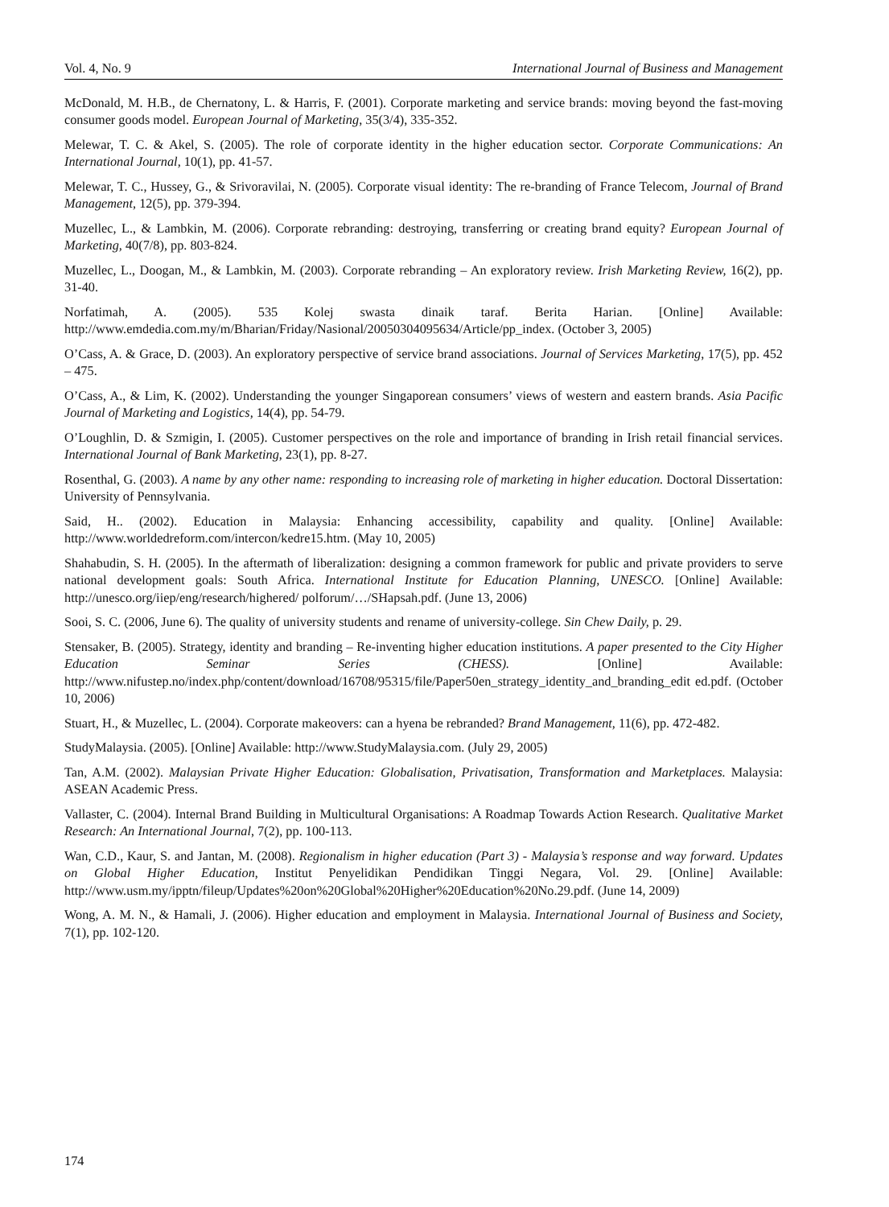Vol. 4, No. 9 International Journal of Business and Management
McDonald, M. H.B., de Chernatony, L. & Harris, F. (2001). Corporate marketing and service brands: moving beyond the fast-moving consumer goods model. European Journal of Marketing, 35(3/4), 335-352.
Melewar, T. C. & Akel, S. (2005). The role of corporate identity in the higher education sector. Corporate Communications: An International Journal, 10(1), pp. 41-57.
Melewar, T. C., Hussey, G., & Srivoravilai, N. (2005). Corporate visual identity: The re-branding of France Telecom, Journal of Brand Management, 12(5), pp. 379-394.
Muzellec, L., & Lambkin, M. (2006). Corporate rebranding: destroying, transferring or creating brand equity? European Journal of Marketing, 40(7/8), pp. 803-824.
Muzellec, L., Doogan, M., & Lambkin, M. (2003). Corporate rebranding – An exploratory review. Irish Marketing Review, 16(2), pp. 31-40.
Norfatimah, A. (2005). 535 Kolej swasta dinaik taraf. Berita Harian. [Online] Available: http://www.emdedia.com.my/m/Bharian/Friday/Nasional/20050304095634/Article/pp_index. (October 3, 2005)
O’Cass, A. & Grace, D. (2003). An exploratory perspective of service brand associations. Journal of Services Marketing, 17(5), pp. 452 – 475.
O’Cass, A., & Lim, K. (2002). Understanding the younger Singaporean consumers’ views of western and eastern brands. Asia Pacific Journal of Marketing and Logistics, 14(4), pp. 54-79.
O’Loughlin, D. & Szmigin, I. (2005). Customer perspectives on the role and importance of branding in Irish retail financial services. International Journal of Bank Marketing, 23(1), pp. 8-27.
Rosenthal, G. (2003). A name by any other name: responding to increasing role of marketing in higher education. Doctoral Dissertation: University of Pennsylvania.
Said, H.. (2002). Education in Malaysia: Enhancing accessibility, capability and quality. [Online] Available: http://www.worldedreform.com/intercon/kedre15.htm. (May 10, 2005)
Shahabudin, S. H. (2005). In the aftermath of liberalization: designing a common framework for public and private providers to serve national development goals: South Africa. International Institute for Education Planning, UNESCO. [Online] Available: http://unesco.org/iiep/eng/research/highered/ polforum/…/SHapsah.pdf. (June 13, 2006)
Sooi, S. C. (2006, June 6). The quality of university students and rename of university-college. Sin Chew Daily, p. 29.
Stensaker, B. (2005). Strategy, identity and branding – Re-inventing higher education institutions. A paper presented to the City Higher Education Seminar Series (CHESS). [Online] Available: http://www.nifustep.no/index.php/content/download/16708/95315/file/Paper50en_strategy_identity_and_branding_edit ed.pdf. (October 10, 2006)
Stuart, H., & Muzellec, L. (2004). Corporate makeovers: can a hyena be rebranded? Brand Management, 11(6), pp. 472-482.
StudyMalaysia. (2005). [Online] Available: http://www.StudyMalaysia.com. (July 29, 2005)
Tan, A.M. (2002). Malaysian Private Higher Education: Globalisation, Privatisation, Transformation and Marketplaces. Malaysia: ASEAN Academic Press.
Vallaster, C. (2004). Internal Brand Building in Multicultural Organisations: A Roadmap Towards Action Research. Qualitative Market Research: An International Journal, 7(2), pp. 100-113.
Wan, C.D., Kaur, S. and Jantan, M. (2008). Regionalism in higher education (Part 3) - Malaysia’s response and way forward. Updates on Global Higher Education, Institut Penyelidikan Pendidikan Tinggi Negara, Vol. 29. [Online] Available: http://www.usm.my/ipptn/fileup/Updates%20on%20Global%20Higher%20Education%20No.29.pdf. (June 14, 2009)
Wong, A. M. N., & Hamali, J. (2006). Higher education and employment in Malaysia. International Journal of Business and Society, 7(1), pp. 102-120.
174